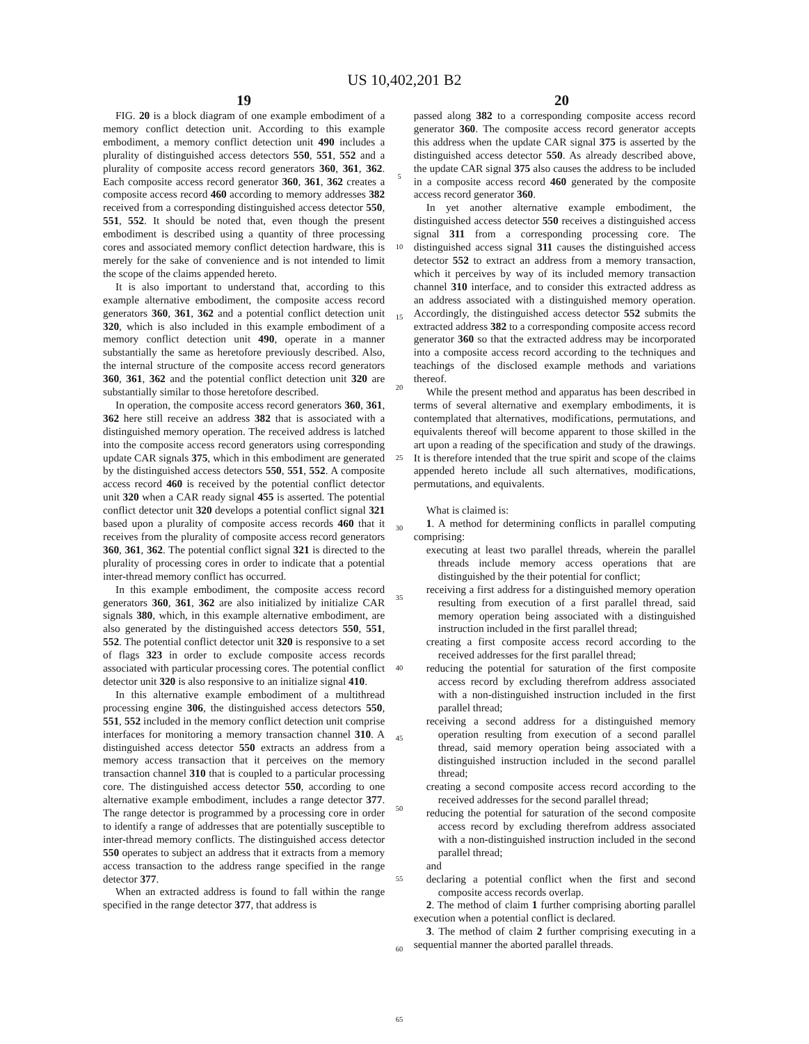US 10,402,201 B2
19 20
FIG. 20 is a block diagram of one example embodiment of a memory conflict detection unit. According to this example embodiment, a memory conflict detection unit 490 includes a plurality of distinguished access detectors 550, 551, 552 and a plurality of composite access record generators 360, 361, 362. Each composite access record generator 360, 361, 362 creates a composite access record 460 according to memory addresses 382 received from a corresponding distinguished access detector 550, 551, 552. It should be noted that, even though the present embodiment is described using a quantity of three processing cores and associated memory conflict detection hardware, this is merely for the sake of convenience and is not intended to limit the scope of the claims appended hereto.
It is also important to understand that, according to this example alternative embodiment, the composite access record generators 360, 361, 362 and a potential conflict detection unit 320, which is also included in this example embodiment of a memory conflict detection unit 490, operate in a manner substantially the same as heretofore previously described. Also, the internal structure of the composite access record generators 360, 361, 362 and the potential conflict detection unit 320 are substantially similar to those heretofore described.
In operation, the composite access record generators 360, 361, 362 here still receive an address 382 that is associated with a distinguished memory operation. The received address is latched into the composite access record generators using corresponding update CAR signals 375, which in this embodiment are generated by the distinguished access detectors 550, 551, 552. A composite access record 460 is received by the potential conflict detector unit 320 when a CAR ready signal 455 is asserted. The potential conflict detector unit 320 develops a potential conflict signal 321 based upon a plurality of composite access records 460 that it receives from the plurality of composite access record generators 360, 361, 362. The potential conflict signal 321 is directed to the plurality of processing cores in order to indicate that a potential inter-thread memory conflict has occurred.
In this example embodiment, the composite access record generators 360, 361, 362 are also initialized by initialize CAR signals 380, which, in this example alternative embodiment, are also generated by the distinguished access detectors 550, 551, 552. The potential conflict detector unit 320 is responsive to a set of flags 323 in order to exclude composite access records associated with particular processing cores. The potential conflict detector unit 320 is also responsive to an initialize signal 410.
In this alternative example embodiment of a multithread processing engine 306, the distinguished access detectors 550, 551, 552 included in the memory conflict detection unit comprise interfaces for monitoring a memory transaction channel 310. A distinguished access detector 550 extracts an address from a memory access transaction that it perceives on the memory transaction channel 310 that is coupled to a particular processing core. The distinguished access detector 550, according to one alternative example embodiment, includes a range detector 377. The range detector is programmed by a processing core in order to identify a range of addresses that are potentially susceptible to inter-thread memory conflicts. The distinguished access detector 550 operates to subject an address that it extracts from a memory access transaction to the address range specified in the range detector 377.
When an extracted address is found to fall within the range specified in the range detector 377, that address is
5
10
15
20
25
30
35
40
45
50
55
60
65
passed along 382 to a corresponding composite access record generator 360. The composite access record generator accepts this address when the update CAR signal 375 is asserted by the distinguished access detector 550. As already described above, the update CAR signal 375 also causes the address to be included in a composite access record 460 generated by the composite access record generator 360.
In yet another alternative example embodiment, the distinguished access detector 550 receives a distinguished access signal 311 from a corresponding processing core. The distinguished access signal 311 causes the distinguished access detector 552 to extract an address from a memory transaction, which it perceives by way of its included memory transaction channel 310 interface, and to consider this extracted address as an address associated with a distinguished memory operation. Accordingly, the distinguished access detector 552 submits the extracted address 382 to a corresponding composite access record generator 360 so that the extracted address may be incorporated into a composite access record according to the techniques and teachings of the disclosed example methods and variations thereof.
While the present method and apparatus has been described in terms of several alternative and exemplary embodiments, it is contemplated that alternatives, modifications, permutations, and equivalents thereof will become apparent to those skilled in the art upon a reading of the specification and study of the drawings. It is therefore intended that the true spirit and scope of the claims appended hereto include all such alternatives, modifications, permutations, and equivalents.
What is claimed is:
1. A method for determining conflicts in parallel computing comprising:
executing at least two parallel threads, wherein the parallel threads include memory access operations that are distinguished by the their potential for conflict;
receiving a first address for a distinguished memory operation resulting from execution of a first parallel thread, said memory operation being associated with a distinguished instruction included in the first parallel thread;
creating a first composite access record according to the received addresses for the first parallel thread;
reducing the potential for saturation of the first composite access record by excluding therefrom address associated with a non-distinguished instruction included in the first parallel thread;
receiving a second address for a distinguished memory operation resulting from execution of a second parallel thread, said memory operation being associated with a distinguished instruction included in the second parallel thread;
creating a second composite access record according to the received addresses for the second parallel thread;
reducing the potential for saturation of the second composite access record by excluding therefrom address associated with a non-distinguished instruction included in the second parallel thread;
and
declaring a potential conflict when the first and second composite access records overlap.
2. The method of claim 1 further comprising aborting parallel execution when a potential conflict is declared.
3. The method of claim 2 further comprising executing in a sequential manner the aborted parallel threads.